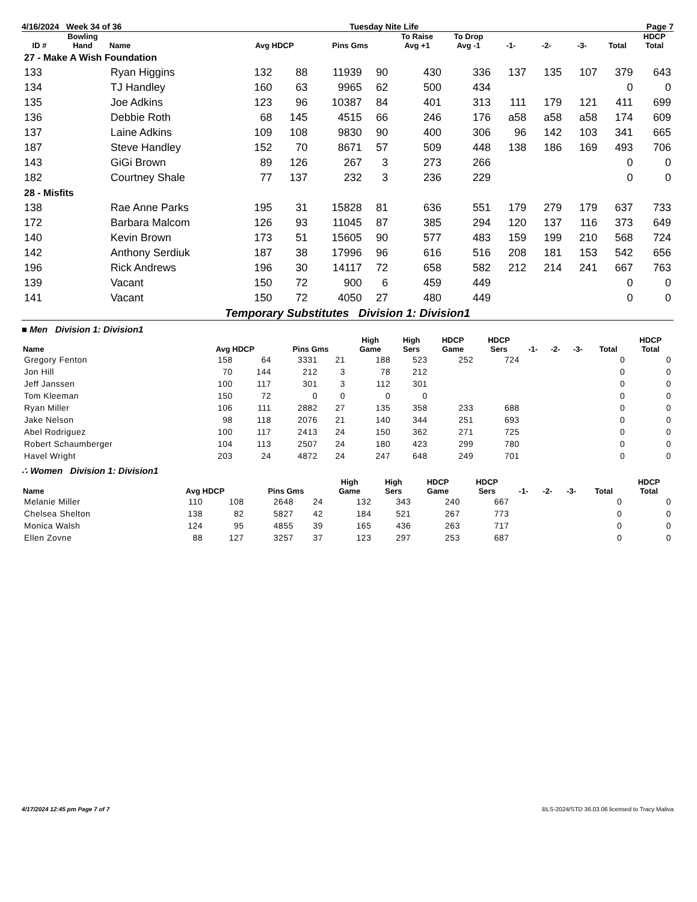4/16/2024 Week 34 of 36 Tuesday Nite Life Page 7
| ID # | Bowling Hand | Name | Avg HDCP | | Pins Gms | | To Raise Avg +1 | To Drop Avg -1 | -1- | -2- | -3- | Total | HDCP Total |
| --- | --- | --- | --- | --- | --- | --- | --- | --- | --- | --- | --- | --- | --- |
| 27 - Make A Wish Foundation | | | | | | | | | | | | | |
| 133 | | Ryan Higgins | 132 | 88 | 11939 | 90 | 430 | 336 | 137 | 135 | 107 | 379 | 643 |
| 134 | | TJ Handley | 160 | 63 | 9965 | 62 | 500 | 434 | | | | 0 | 0 |
| 135 | | Joe Adkins | 123 | 96 | 10387 | 84 | 401 | 313 | 111 | 179 | 121 | 411 | 699 |
| 136 | | Debbie Roth | 68 | 145 | 4515 | 66 | 246 | 176 | a58 | a58 | a58 | 174 | 609 |
| 137 | | Laine Adkins | 109 | 108 | 9830 | 90 | 400 | 306 | 96 | 142 | 103 | 341 | 665 |
| 187 | | Steve Handley | 152 | 70 | 8671 | 57 | 509 | 448 | 138 | 186 | 169 | 493 | 706 |
| 143 | | GiGi Brown | 89 | 126 | 267 | 3 | 273 | 266 | | | | 0 | 0 |
| 182 | | Courtney Shale | 77 | 137 | 232 | 3 | 236 | 229 | | | | 0 | 0 |
| 28 - Misfits | | | | | | | | | | | | | |
| 138 | | Rae Anne Parks | 195 | 31 | 15828 | 81 | 636 | 551 | 179 | 279 | 179 | 637 | 733 |
| 172 | | Barbara Malcom | 126 | 93 | 11045 | 87 | 385 | 294 | 120 | 137 | 116 | 373 | 649 |
| 140 | | Kevin Brown | 173 | 51 | 15605 | 90 | 577 | 483 | 159 | 199 | 210 | 568 | 724 |
| 142 | | Anthony Serdiuk | 187 | 38 | 17996 | 96 | 616 | 516 | 208 | 181 | 153 | 542 | 656 |
| 196 | | Rick Andrews | 196 | 30 | 14117 | 72 | 658 | 582 | 212 | 214 | 241 | 667 | 763 |
| 139 | | Vacant | 150 | 72 | 900 | 6 | 459 | 449 | | | | 0 | 0 |
| 141 | | Vacant | 150 | 72 | 4050 | 27 | 480 | 449 | | | | 0 | 0 |
Temporary Substitutes Division 1: Division1
■ Men Division 1: Division1
| Name | Avg HDCP | | Pins Gms | | High Game | High Sers | HDCP Game | HDCP Sers | -1- | -2- | -3- | Total | HDCP Total |
| --- | --- | --- | --- | --- | --- | --- | --- | --- | --- | --- | --- | --- | --- |
| Gregory Fenton | 158 | 64 | 3331 | 21 | 188 | 523 | 252 | 724 | | | | 0 | 0 |
| Jon Hill | 70 | 144 | 212 | 3 | 78 | 212 | | | | | | 0 | 0 |
| Jeff Janssen | 100 | 117 | 301 | 3 | 112 | 301 | | | | | | 0 | 0 |
| Tom Kleeman | 150 | 72 | 0 | 0 | 0 | 0 | | | | | | 0 | 0 |
| Ryan Miller | 106 | 111 | 2882 | 27 | 135 | 358 | 233 | 688 | | | | 0 | 0 |
| Jake Nelson | 98 | 118 | 2076 | 21 | 140 | 344 | 251 | 693 | | | | 0 | 0 |
| Abel Rodriguez | 100 | 117 | 2413 | 24 | 150 | 362 | 271 | 725 | | | | 0 | 0 |
| Robert Schaumberger | 104 | 113 | 2507 | 24 | 180 | 423 | 299 | 780 | | | | 0 | 0 |
| Havel Wright | 203 | 24 | 4872 | 24 | 247 | 648 | 249 | 701 | | | | 0 | 0 |
∴ Women Division 1: Division1
| Name | Avg HDCP | | Pins Gms | | High Game | High Sers | HDCP Game | HDCP Sers | -1- | -2- | -3- | Total | HDCP Total |
| --- | --- | --- | --- | --- | --- | --- | --- | --- | --- | --- | --- | --- | --- |
| Melanie Miller | 110 | 108 | 2648 | 24 | 132 | 343 | 240 | 667 | | | | 0 | 0 |
| Chelsea Shelton | 138 | 82 | 5827 | 42 | 184 | 521 | 267 | 773 | | | | 0 | 0 |
| Monica Walsh | 124 | 95 | 4855 | 39 | 165 | 436 | 263 | 717 | | | | 0 | 0 |
| Ellen Zovne | 88 | 127 | 3257 | 37 | 123 | 297 | 253 | 687 | | | | 0 | 0 |
4/17/2024 12:45 pm Page 7 of 7 BLS-2024/STD 36.03.06 licensed to Tracy Maliva